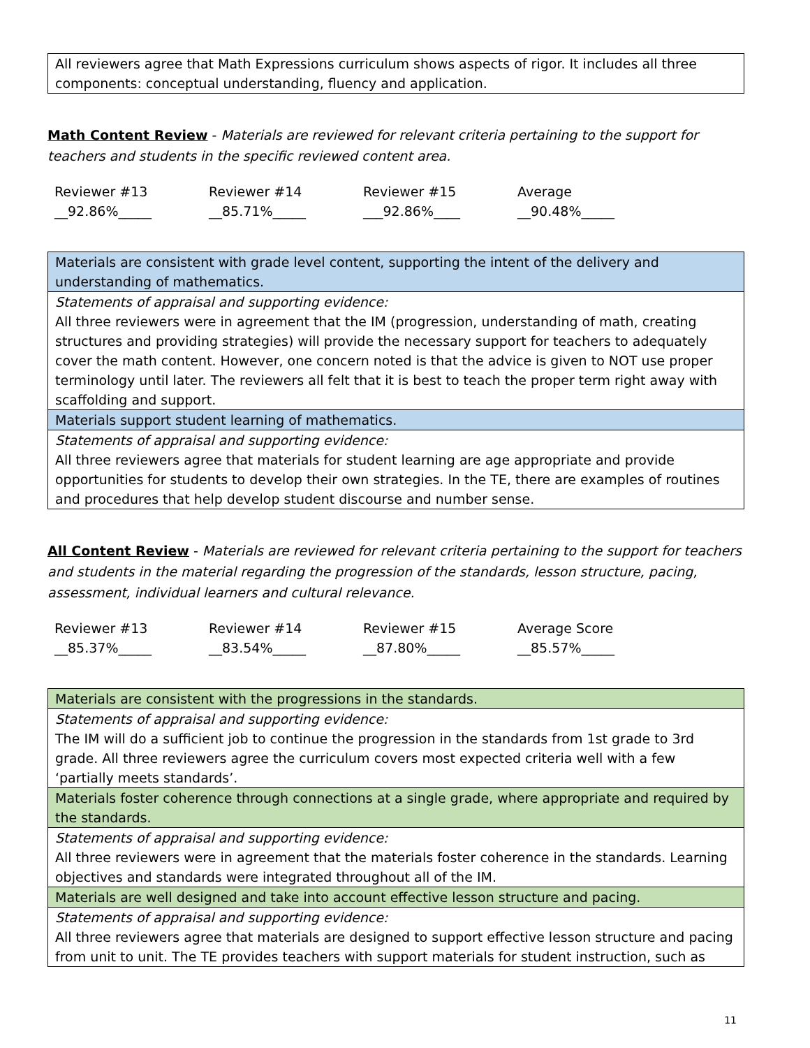| All reviewers agree that Math Expressions curriculum shows aspects of rigor. It includes all three components: conceptual understanding, fluency and application. |
Math Content Review - Materials are reviewed for relevant criteria pertaining to the support for teachers and students in the specific reviewed content area.
| Reviewer #13 | Reviewer #14 | Reviewer #15 | Average |
| __92.86%_____ | __85.71%_____ | ___92.86%____ | __90.48%_____ |
| Materials are consistent with grade level content, supporting the intent of the delivery and understanding of mathematics. |
| Statements of appraisal and supporting evidence: All three reviewers were in agreement that the IM (progression, understanding of math, creating structures and providing strategies) will provide the necessary support for teachers to adequately cover the math content. However, one concern noted is that the advice is given to NOT use proper terminology until later. The reviewers all felt that it is best to teach the proper term right away with scaffolding and support. |
| Materials support student learning of mathematics. |
| Statements of appraisal and supporting evidence: All three reviewers agree that materials for student learning are age appropriate and provide opportunities for students to develop their own strategies. In the TE, there are examples of routines and procedures that help develop student discourse and number sense. |
All Content Review - Materials are reviewed for relevant criteria pertaining to the support for teachers and students in the material regarding the progression of the standards, lesson structure, pacing, assessment, individual learners and cultural relevance.
| Reviewer #13 | Reviewer #14 | Reviewer #15 | Average Score |
| __85.37%_____ | __83.54%_____ | __87.80%_____ | __85.57%_____ |
| Materials are consistent with the progressions in the standards. |
| Statements of appraisal and supporting evidence: The IM will do a sufficient job to continue the progression in the standards from 1st grade to 3rd grade. All three reviewers agree the curriculum covers most expected criteria well with a few ‘partially meets standards’. |
| Materials foster coherence through connections at a single grade, where appropriate and required by the standards. |
| Statements of appraisal and supporting evidence: All three reviewers were in agreement that the materials foster coherence in the standards. Learning objectives and standards were integrated throughout all of the IM. |
| Materials are well designed and take into account effective lesson structure and pacing. |
| Statements of appraisal and supporting evidence: All three reviewers agree that materials are designed to support effective lesson structure and pacing from unit to unit. The TE provides teachers with support materials for student instruction, such as |
11